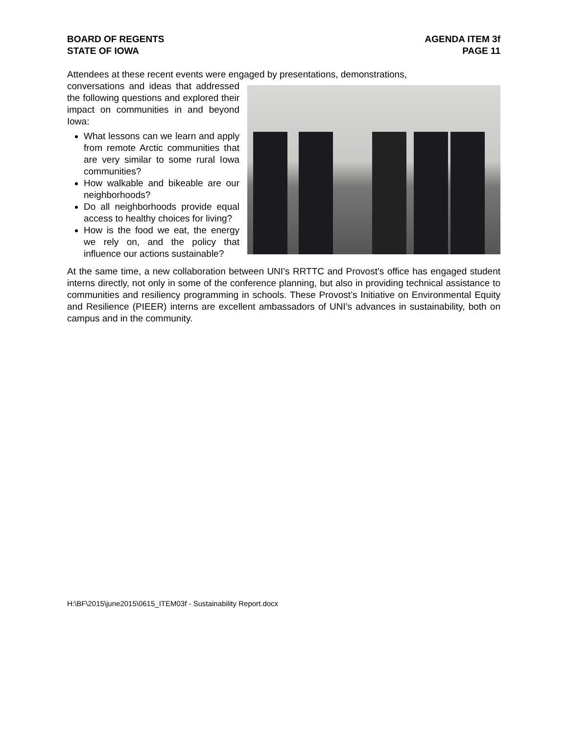BOARD OF REGENTS
STATE OF IOWA
AGENDA ITEM 3f
PAGE 11
Attendees at these recent events were engaged by presentations, demonstrations,
conversations and ideas that addressed the following questions and explored their impact on communities in and beyond Iowa:
What lessons can we learn and apply from remote Arctic communities that are very similar to some rural Iowa communities?
How walkable and bikeable are our neighborhoods?
Do all neighborhoods provide equal access to healthy choices for living?
How is the food we eat, the energy we rely on, and the policy that influence our actions sustainable?
At the same time, a new collaboration between UNI’s RRTTC and Provost’s office has engaged student interns directly, not only in some of the conference planning, but also in providing technical assistance to communities and resiliency programming in schools. These Provost’s Initiative on Environmental Equity and Resilience (PIEER) interns are excellent ambassadors of UNI’s advances in sustainability, both on campus and in the community.
H:\BF\2015\june2015\0615_ITEM03f - Sustainability Report.docx